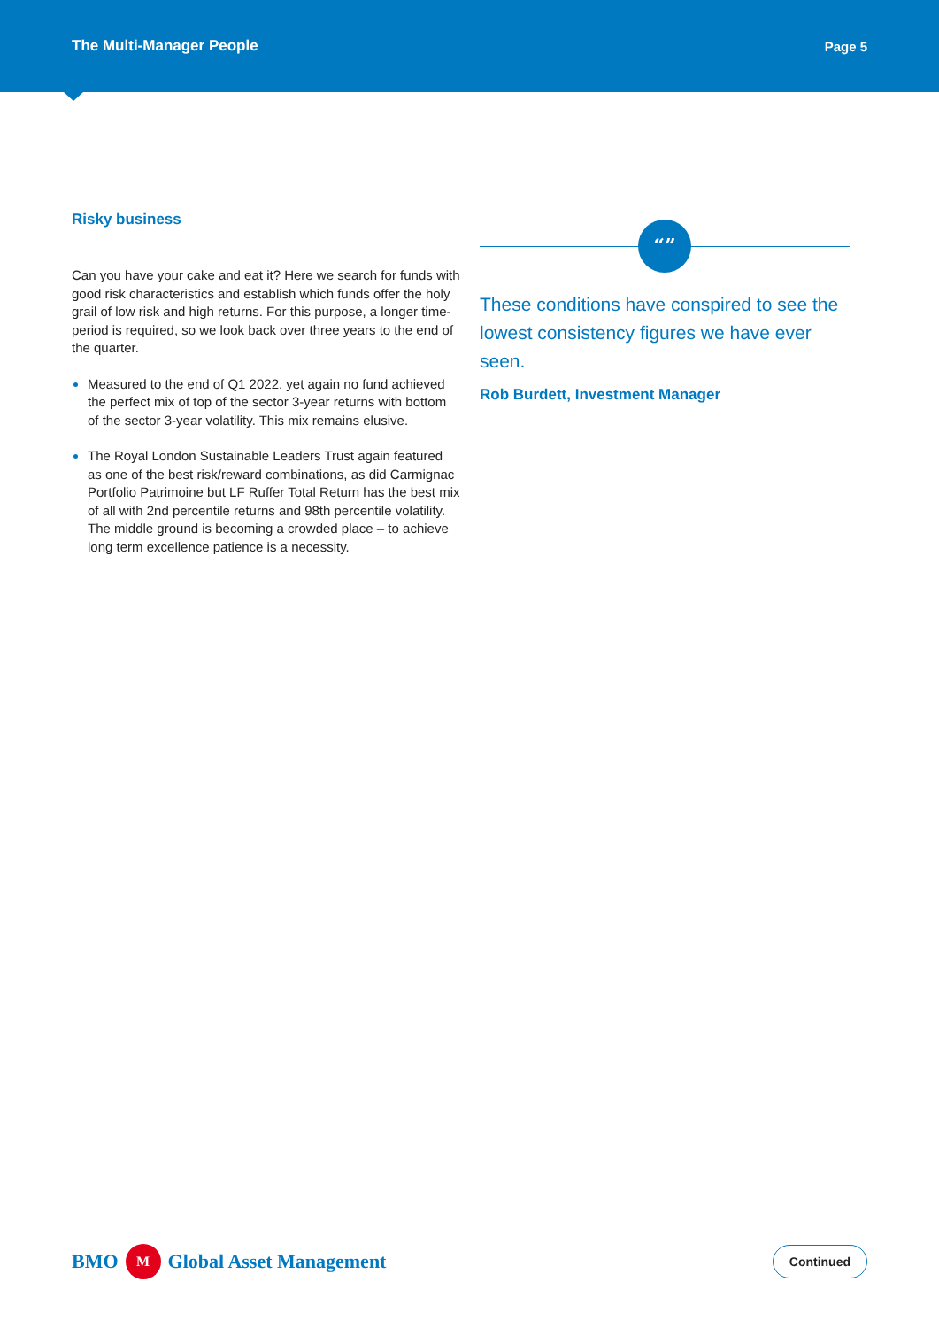The Multi-Manager People Page 5
Risky business
Can you have your cake and eat it? Here we search for funds with good risk characteristics and establish which funds offer the holy grail of low risk and high returns. For this purpose, a longer time-period is required, so we look back over three years to the end of the quarter.
Measured to the end of Q1 2022, yet again no fund achieved the perfect mix of top of the sector 3-year returns with bottom of the sector 3-year volatility. This mix remains elusive.
The Royal London Sustainable Leaders Trust again featured as one of the best risk/reward combinations, as did Carmignac Portfolio Patrimoine but LF Ruffer Total Return has the best mix of all with 2nd percentile returns and 98th percentile volatility. The middle ground is becoming a crowded place – to achieve long term excellence patience is a necessity.
“”
These conditions have conspired to see the lowest consistency figures we have ever seen.
Rob Burdett, Investment Manager
BMO M Global Asset Management
Continued